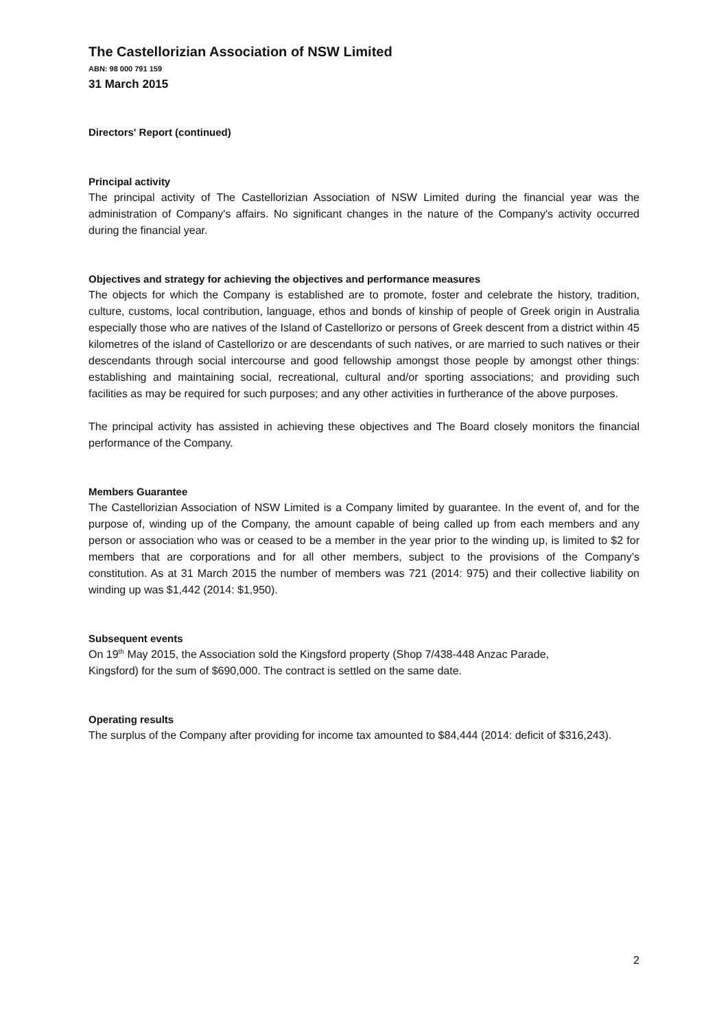The Castellorizian Association of NSW Limited
ABN: 98 000 791 159
31 March 2015
Directors' Report (continued)
Principal activity
The principal activity of The Castellorizian Association of NSW Limited during the financial year was the administration of Company's affairs. No significant changes in the nature of the Company's activity occurred during the financial year.
Objectives and strategy for achieving the objectives and performance measures
The objects for which the Company is established are to promote, foster and celebrate the history, tradition, culture, customs, local contribution, language, ethos and bonds of kinship of people of Greek origin in Australia especially those who are natives of the Island of Castellorizo or persons of Greek descent from a district within 45 kilometres of the island of Castellorizo or are descendants of such natives, or are married to such natives or their descendants through social intercourse and good fellowship amongst those people by amongst other things: establishing and maintaining social, recreational, cultural and/or sporting associations; and providing such facilities as may be required for such purposes; and any other activities in furtherance of the above purposes.
The principal activity has assisted in achieving these objectives and The Board closely monitors the financial performance of the Company.
Members Guarantee
The Castellorizian Association of NSW Limited is a Company limited by guarantee. In the event of, and for the purpose of, winding up of the Company, the amount capable of being called up from each members and any person or association who was or ceased to be a member in the year prior to the winding up, is limited to $2 for members that are corporations and for all other members, subject to the provisions of the Company’s constitution. As at 31 March 2015 the number of members was 721 (2014: 975) and their collective liability on winding up was $1,442 (2014: $1,950).
Subsequent events
On 19<sup>th</sup> May 2015, the Association sold the Kingsford property (Shop 7/438-448 Anzac Parade,
Kingsford) for the sum of $690,000. The contract is settled on the same date.
Operating results
The surplus of the Company after providing for income tax amounted to $84,444 (2014: deficit of $316,243).
2